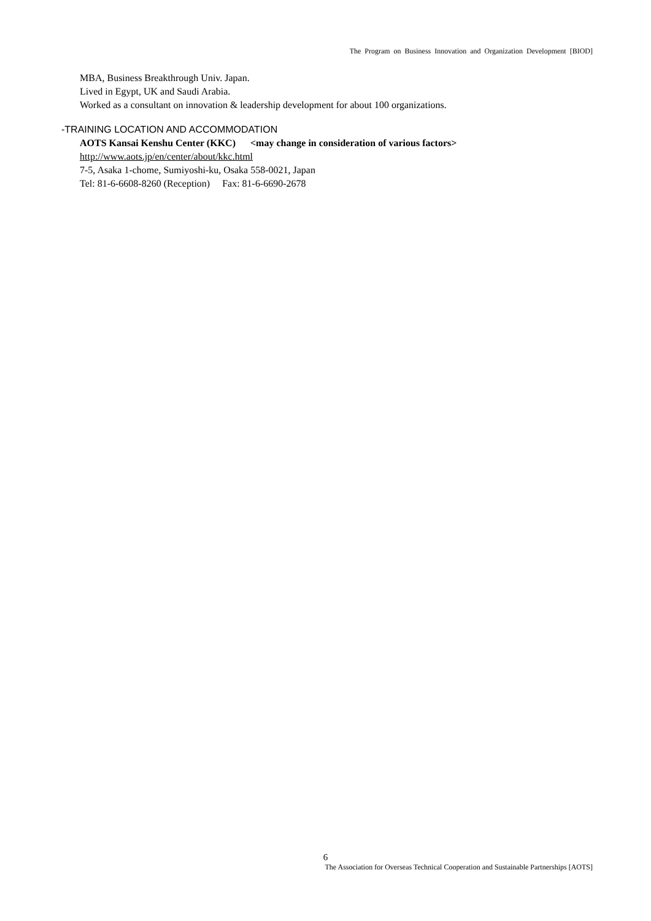The Program on Business Innovation and Organization Development [BIOD]
MBA, Business Breakthrough Univ. Japan.
Lived in Egypt, UK and Saudi Arabia.
Worked as a consultant on innovation & leadership development for about 100 organizations.
-TRAINING LOCATION AND ACCOMMODATION
AOTS Kansai Kenshu Center (KKC) <may change in consideration of various factors>
http://www.aots.jp/en/center/about/kkc.html
7-5, Asaka 1-chome, Sumiyoshi-ku, Osaka 558-0021, Japan
Tel: 81-6-6608-8260 (Reception) Fax: 81-6-6690-2678
6
The Association for Overseas Technical Cooperation and Sustainable Partnerships [AOTS]